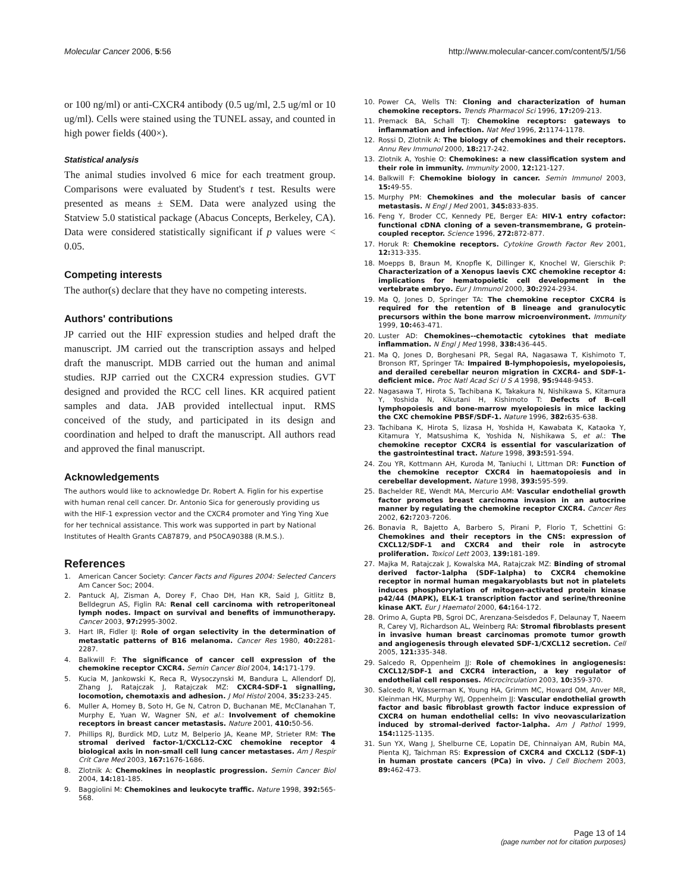Molecular Cancer 2006, 5:56 http://www.molecular-cancer.com/content/5/1/56
or 100 ng/ml) or anti-CXCR4 antibody (0.5 ug/ml, 2.5 ug/ml or 10 ug/ml). Cells were stained using the TUNEL assay, and counted in high power fields (400×).
Statistical analysis
The animal studies involved 6 mice for each treatment group. Comparisons were evaluated by Student's t test. Results were presented as means ± SEM. Data were analyzed using the Statview 5.0 statistical package (Abacus Concepts, Berkeley, CA). Data were considered statistically significant if p values were < 0.05.
Competing interests
The author(s) declare that they have no competing interests.
Authors' contributions
JP carried out the HIF expression studies and helped draft the manuscript. JM carried out the transcription assays and helped draft the manuscript. MDB carried out the human and animal studies. RJP carried out the CXCR4 expression studies. GVT designed and provided the RCC cell lines. KR acquired patient samples and data. JAB provided intellectual input. RMS conceived of the study, and participated in its design and coordination and helped to draft the manuscript. All authors read and approved the final manuscript.
Acknowledgements
The authors would like to acknowledge Dr. Robert A. Figlin for his expertise with human renal cell cancer. Dr. Antonio Sica for generously providing us with the HIF-1 expression vector and the CXCR4 promoter and Ying Ying Xue for her technical assistance. This work was supported in part by National Institutes of Health Grants CA87879, and P50CA90388 (R.M.S.).
References
1. American Cancer Society: Cancer Facts and Figures 2004: Selected Cancers Am Cancer Soc; 2004.
2. Pantuck AJ, Zisman A, Dorey F, Chao DH, Han KR, Said J, Gitlitz B, Belldegrun AS, Figlin RA: Renal cell carcinoma with retroperitoneal lymph nodes. Impact on survival and benefits of immunotherapy. Cancer 2003, 97: 2995-3002.
3. Hart IR, Fidler IJ: Role of organ selectivity in the determination of metastatic patterns of B16 melanoma. Cancer Res 1980, 40: 2281-2287.
4. Balkwill F: The significance of cancer cell expression of the chemokine receptor CXCR4. Semin Cancer Biol 2004, 14: 171-179.
5. Kucia M, Jankowski K, Reca R, Wysoczynski M, Bandura L, Allendorf DJ, Zhang J, Ratajczak J, Ratajczak MZ: CXCR4-SDF-1 signalling, locomotion, chemotaxis and adhesion. J Mol Histol 2004, 35: 233-245.
6. Muller A, Homey B, Soto H, Ge N, Catron D, Buchanan ME, McClanahan T, Murphy E, Yuan W, Wagner SN, et al.: Involvement of chemokine receptors in breast cancer metastasis. Nature 2001, 410: 50-56.
7. Phillips RJ, Burdick MD, Lutz M, Belperio JA, Keane MP, Strieter RM: The stromal derived factor-1/CXCL12-CXC chemokine receptor 4 biological axis in non-small cell lung cancer metastases. Am J Respir Crit Care Med 2003, 167: 1676-1686.
8. Zlotnik A: Chemokines in neoplastic progression. Semin Cancer Biol 2004, 14: 181-185.
9. Baggiolini M: Chemokines and leukocyte traffic. Nature 1998, 392: 565-568.
10. Power CA, Wells TN: Cloning and characterization of human chemokine receptors. Trends Pharmacol Sci 1996, 17: 209-213.
11. Premack BA, Schall TJ: Chemokine receptors: gateways to inflammation and infection. Nat Med 1996, 2: 1174-1178.
12. Rossi D, Zlotnik A: The biology of chemokines and their receptors. Annu Rev Immunol 2000, 18: 217-242.
13. Zlotnik A, Yoshie O: Chemokines: a new classification system and their role in immunity. Immunity 2000, 12: 121-127.
14. Balkwill F: Chemokine biology in cancer. Semin Immunol 2003, 15: 49-55.
15. Murphy PM: Chemokines and the molecular basis of cancer metastasis. N Engl J Med 2001, 345: 833-835.
16. Feng Y, Broder CC, Kennedy PE, Berger EA: HIV-1 entry cofactor: functional cDNA cloning of a seven-transmembrane, G protein-coupled receptor. Science 1996, 272: 872-877.
17. Horuk R: Chemokine receptors. Cytokine Growth Factor Rev 2001, 12: 313-335.
18. Moepps B, Braun M, Knopfle K, Dillinger K, Knochel W, Gierschik P: Characterization of a Xenopus laevis CXC chemokine receptor 4: implications for hematopoietic cell development in the vertebrate embryo. Eur J Immunol 2000, 30: 2924-2934.
19. Ma Q, Jones D, Springer TA: The chemokine receptor CXCR4 is required for the retention of B lineage and granulocytic precursors within the bone marrow microenvironment. Immunity 1999, 10: 463-471.
20. Luster AD: Chemokines--chemotactic cytokines that mediate inflammation. N Engl J Med 1998, 338: 436-445.
21. Ma Q, Jones D, Borghesani PR, Segal RA, Nagasawa T, Kishimoto T, Bronson RT, Springer TA: Impaired B-lymphopoiesis, myelopoiesis, and derailed cerebellar neuron migration in CXCR4- and SDF-1-deficient mice. Proc Natl Acad Sci U S A 1998, 95: 9448-9453.
22. Nagasawa T, Hirota S, Tachibana K, Takakura N, Nishikawa S, Kitamura Y, Yoshida N, Kikutani H, Kishimoto T: Defects of B-cell lymphopoiesis and bone-marrow myelopoiesis in mice lacking the CXC chemokine PBSF/SDF-1. Nature 1996, 382: 635-638.
23. Tachibana K, Hirota S, Iizasa H, Yoshida H, Kawabata K, Kataoka Y, Kitamura Y, Matsushima K, Yoshida N, Nishikawa S, et al.: The chemokine receptor CXCR4 is essential for vascularization of the gastrointestinal tract. Nature 1998, 393: 591-594.
24. Zou YR, Kottmann AH, Kuroda M, Taniuchi I, Littman DR: Function of the chemokine receptor CXCR4 in haematopoiesis and in cerebellar development. Nature 1998, 393: 595-599.
25. Bachelder RE, Wendt MA, Mercurio AM: Vascular endothelial growth factor promotes breast carcinoma invasion in an autocrine manner by regulating the chemokine receptor CXCR4. Cancer Res 2002, 62: 7203-7206.
26. Bonavia R, Bajetto A, Barbero S, Pirani P, Florio T, Schettini G: Chemokines and their receptors in the CNS: expression of CXCL12/SDF-1 and CXCR4 and their role in astrocyte proliferation. Toxicol Lett 2003, 139: 181-189.
27. Majka M, Ratajczak J, Kowalska MA, Ratajczak MZ: Binding of stromal derived factor-1alpha (SDF-1alpha) to CXCR4 chemokine receptor in normal human megakaryoblasts but not in platelets induces phosphorylation of mitogen-activated protein kinase p42/44 (MAPK), ELK-1 transcription factor and serine/threonine kinase AKT. Eur J Haematol 2000, 64: 164-172.
28. Orimo A, Gupta PB, Sgroi DC, Arenzana-Seisdedos F, Delaunay T, Naeem R, Carey VJ, Richardson AL, Weinberg RA: Stromal fibroblasts present in invasive human breast carcinomas promote tumor growth and angiogenesis through elevated SDF-1/CXCL12 secretion. Cell 2005, 121: 335-348.
29. Salcedo R, Oppenheim JJ: Role of chemokines in angiogenesis: CXCL12/SDF-1 and CXCR4 interaction, a key regulator of endothelial cell responses. Microcirculation 2003, 10: 359-370.
30. Salcedo R, Wasserman K, Young HA, Grimm MC, Howard OM, Anver MR, Kleinman HK, Murphy WJ, Oppenheim JJ: Vascular endothelial growth factor and basic fibroblast growth factor induce expression of CXCR4 on human endothelial cells: In vivo neovascularization induced by stromal-derived factor-1alpha. Am J Pathol 1999, 154: 1125-1135.
31. Sun YX, Wang J, Shelburne CE, Lopatin DE, Chinnaiyan AM, Rubin MA, Pienta KJ, Taichman RS: Expression of CXCR4 and CXCL12 (SDF-1) in human prostate cancers (PCa) in vivo. J Cell Biochem 2003, 89: 462-473.
Page 13 of 14
(page number not for citation purposes)